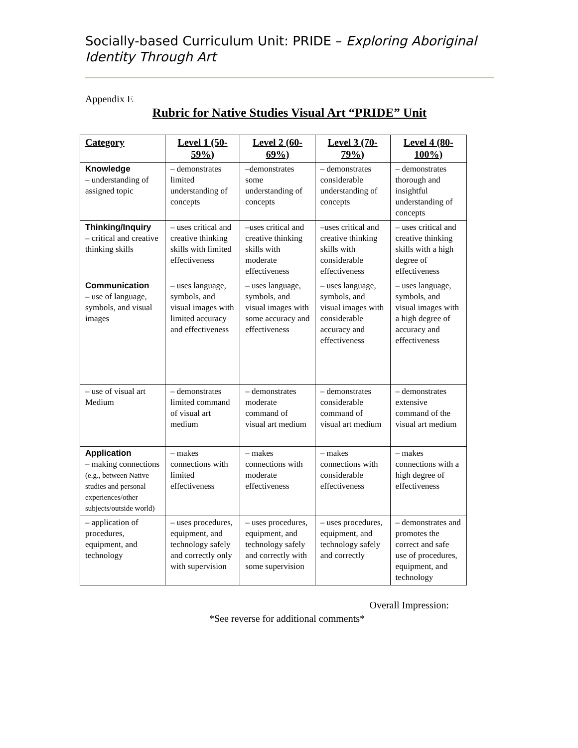Socially-based Curriculum Unit: PRIDE – Exploring Aboriginal Identity Through Art
Appendix E
Rubric for Native Studies Visual Art “PRIDE” Unit
| Category | Level 1 (50-59%) | Level 2 (60-69%) | Level 3 (70-79%) | Level 4 (80-100%) |
| --- | --- | --- | --- | --- |
| Knowledge – understanding of assigned topic | – demonstrates limited understanding of concepts | –demonstrates some understanding of concepts | – demonstrates considerable understanding of concepts | – demonstrates thorough and insightful understanding of concepts |
| Thinking/Inquiry – critical and creative thinking skills | – uses critical and creative thinking skills with limited effectiveness | –uses critical and creative thinking skills with moderate effectiveness | –uses critical and creative thinking skills with considerable effectiveness | – uses critical and creative thinking skills with a high degree of effectiveness |
| Communication – use of language, symbols, and visual images | – uses language, symbols, and visual images with limited accuracy and effectiveness | – uses language, symbols, and visual images with some accuracy and effectiveness | – uses language, symbols, and visual images with considerable accuracy and effectiveness | – uses language, symbols, and visual images with a high degree of accuracy and effectiveness |
| – use of visual art Medium | – demonstrates limited command of visual art medium | – demonstrates moderate command of visual art medium | – demonstrates considerable command of visual art medium | – demonstrates extensive command of the visual art medium |
| Application – making connections (e.g., between Native studies and personal experiences/other subjects/outside world) | – makes connections with limited effectiveness | – makes connections with moderate effectiveness | – makes connections with considerable effectiveness | – makes connections with a high degree of effectiveness |
| – application of procedures, equipment, and technology | – uses procedures, equipment, and technology safely and correctly only with supervision | – uses procedures, equipment, and technology safely and correctly with some supervision | – uses procedures, equipment, and technology safely and correctly | – demonstrates and promotes the correct and safe use of procedures, equipment, and technology |
Overall Impression:
*See reverse for additional comments*